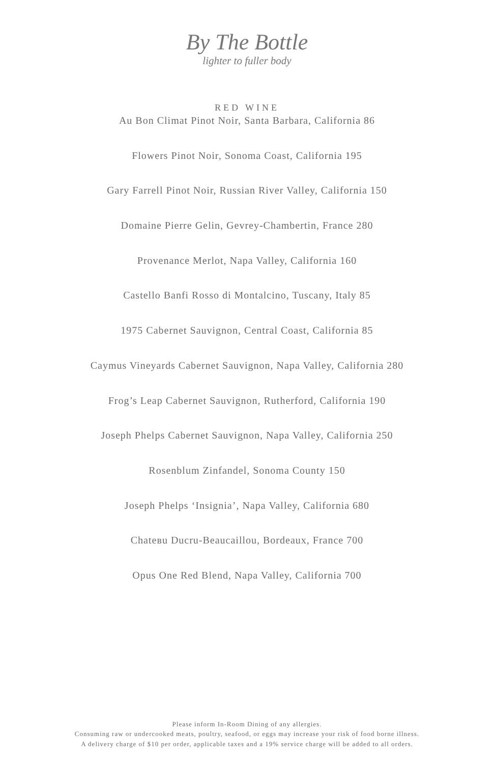By The Bottle
lighter to fuller body
RED WINE
Au Bon Climat Pinot Noir, Santa Barbara, California 86
Flowers Pinot Noir, Sonoma Coast, California 195
Gary Farrell Pinot Noir, Russian River Valley, California 150
Domaine Pierre Gelin, Gevrey-Chambertin, France 280
Provenance Merlot, Napa Valley, California 160
Castello Banfi Rosso di Montalcino, Tuscany, Italy 85
1975 Cabernet Sauvignon, Central Coast, California 85
Caymus Vineyards Cabernet Sauvignon, Napa Valley, California 280
Frog’s Leap Cabernet Sauvignon, Rutherford, California 190
Joseph Phelps Cabernet Sauvignon, Napa Valley, California 250
Rosenblum Zinfandel, Sonoma County 150
Joseph Phelps ‘Insignia’, Napa Valley, California 680
Chateвu Ducru-Beaucaillou, Bordeaux, France 700
Opus One Red Blend, Napa Valley, California 700
Please inform In-Room Dining of any allergies.
Consuming raw or undercooked meats, poultry, seafood, or eggs may increase your risk of food borne illness.
A delivery charge of $10 per order, applicable taxes and a 19% service charge will be added to all orders.